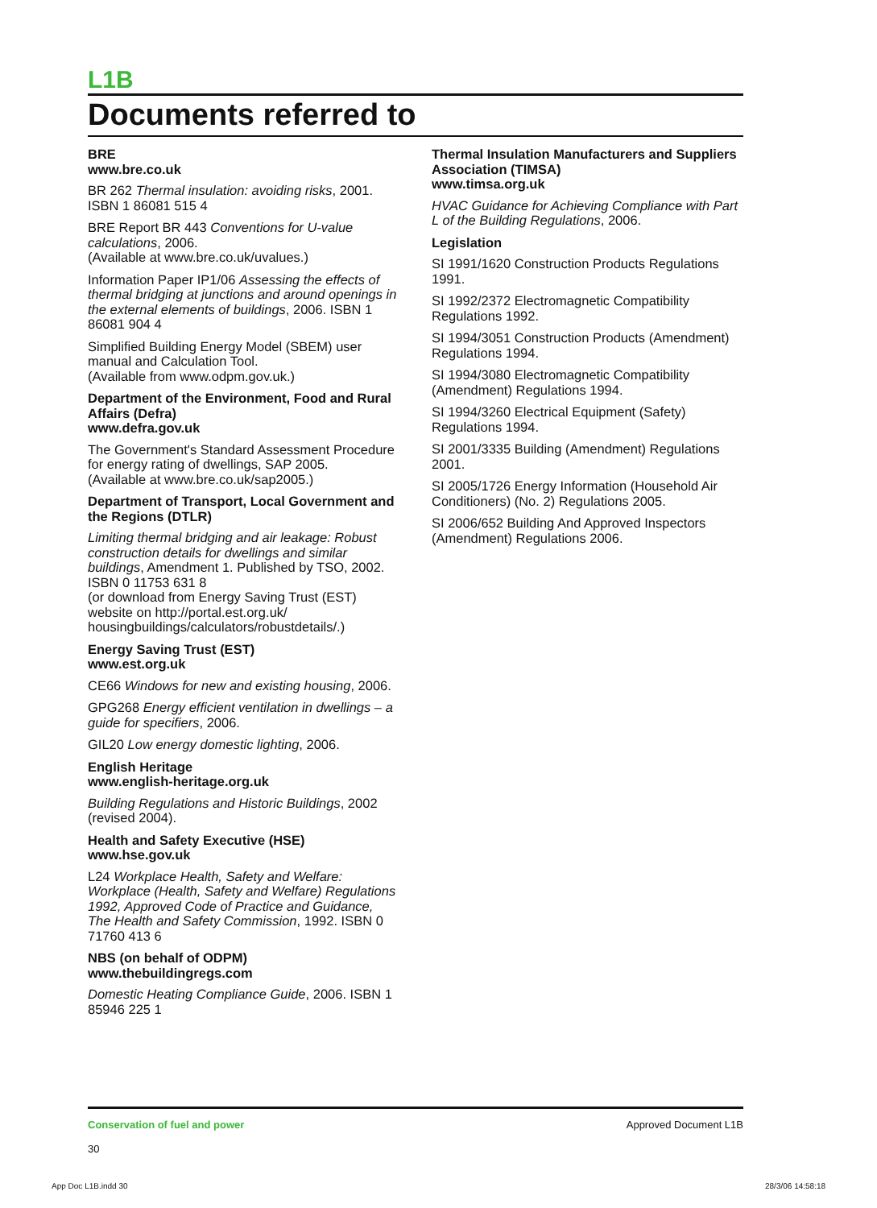L1B
Documents referred to
BRE
www.bre.co.uk
BR 262 Thermal insulation: avoiding risks, 2001. ISBN 1 86081 515 4
BRE Report BR 443 Conventions for U-value calculations, 2006.
(Available at www.bre.co.uk/uvalues.)
Information Paper IP1/06 Assessing the effects of thermal bridging at junctions and around openings in the external elements of buildings, 2006. ISBN 1 86081 904 4
Simplified Building Energy Model (SBEM) user manual and Calculation Tool.
(Available from www.odpm.gov.uk.)
Department of the Environment, Food and Rural Affairs (Defra)
www.defra.gov.uk
The Government's Standard Assessment Procedure for energy rating of dwellings, SAP 2005.
(Available at www.bre.co.uk/sap2005.)
Department of Transport, Local Government and the Regions (DTLR)
Limiting thermal bridging and air leakage: Robust construction details for dwellings and similar buildings, Amendment 1. Published by TSO, 2002. ISBN 0 11753 631 8
(or download from Energy Saving Trust (EST) website on http://portal.est.org.uk/ housingbuildings/calculators/robustdetails/.)
Energy Saving Trust (EST)
www.est.org.uk
CE66 Windows for new and existing housing, 2006.
GPG268 Energy efficient ventilation in dwellings – a guide for specifiers, 2006.
GIL20 Low energy domestic lighting, 2006.
English Heritage
www.english-heritage.org.uk
Building Regulations and Historic Buildings, 2002 (revised 2004).
Health and Safety Executive (HSE)
www.hse.gov.uk
L24 Workplace Health, Safety and Welfare: Workplace (Health, Safety and Welfare) Regulations 1992, Approved Code of Practice and Guidance, The Health and Safety Commission, 1992. ISBN 0 71760 413 6
NBS (on behalf of ODPM)
www.thebuildingregs.com
Domestic Heating Compliance Guide, 2006. ISBN 1 85946 225 1
Thermal Insulation Manufacturers and Suppliers Association (TIMSA)
www.timsa.org.uk
HVAC Guidance for Achieving Compliance with Part L of the Building Regulations, 2006.
Legislation
SI 1991/1620 Construction Products Regulations 1991.
SI 1992/2372 Electromagnetic Compatibility Regulations 1992.
SI 1994/3051 Construction Products (Amendment) Regulations 1994.
SI 1994/3080 Electromagnetic Compatibility (Amendment) Regulations 1994.
SI 1994/3260 Electrical Equipment (Safety) Regulations 1994.
SI 2001/3335 Building (Amendment) Regulations 2001.
SI 2005/1726 Energy Information (Household Air Conditioners) (No. 2) Regulations 2005.
SI 2006/652 Building And Approved Inspectors (Amendment) Regulations 2006.
Conservation of fuel and power
30
Approved Document L1B
App Doc L1B.indd 30 28/3/06 14:58:18